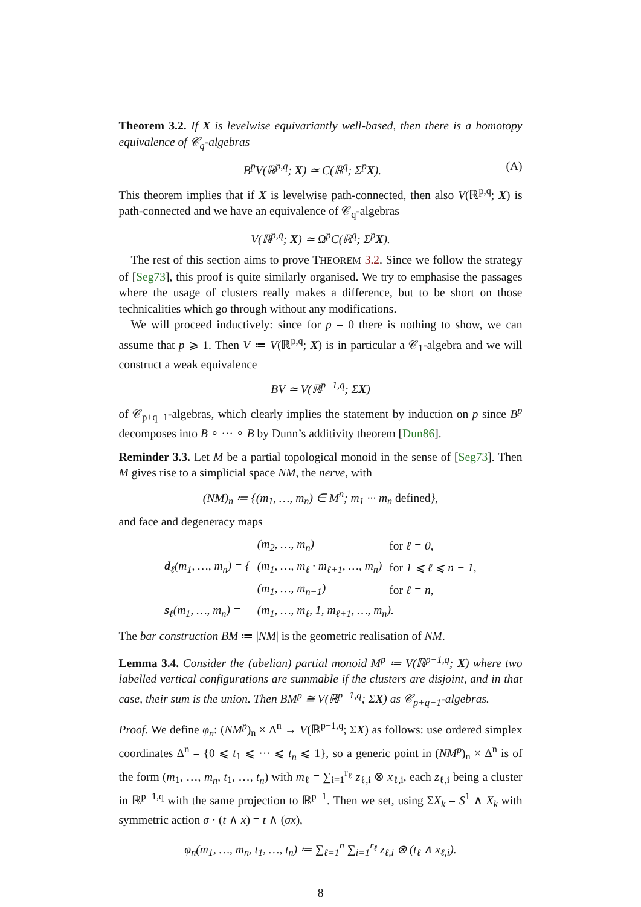Theorem 3.2. If X is levelwise equivariantly well-based, then there is a homotopy equivalence of 𝒞<sub>q</sub>-algebras
B<sup>p</sup>V(ℝ<sup>p,q</sup>; X) ≃ C(ℝ<sup>q</sup>; Σ<sup>p</sup>X). (A)
This theorem implies that if X is levelwise path-connected, then also V(ℝ<sup>p,q</sup>; X) is path-connected and we have an equivalence of 𝒞<sub>q</sub>-algebras
V(ℝ<sup>p,q</sup>; X) ≃ Ω<sup>p</sup>C(ℝ<sup>q</sup>; Σ<sup>p</sup>X).
The rest of this section aims to prove THEOREM 3.2. Since we follow the strategy of [Seg73], this proof is quite similarly organised. We try to emphasise the passages where the usage of clusters really makes a difference, but to be short on those technicalities which go through without any modifications.
We will proceed inductively: since for p = 0 there is nothing to show, we can assume that p ⩾ 1. Then V ≔ V(ℝ<sup>p,q</sup>; X) is in particular a 𝒞<sub>1</sub>-algebra and we will construct a weak equivalence
BV ≃ V(ℝ<sup>p−1,q</sup>; ΣX)
of 𝒞<sub>p+q−1</sub>-algebras, which clearly implies the statement by induction on p since B<sup>p</sup> decomposes into B ∘ ··· ∘ B by Dunn’s additivity theorem [Dun86].
Reminder 3.3. Let M be a partial topological monoid in the sense of [Seg73]. Then M gives rise to a simplicial space NM, the nerve, with
(NM)<sub>n</sub> ≔ {(m<sub>1</sub>, …, m<sub>n</sub>) ∈ M<sup>n</sup>; m<sub>1</sub> ··· m<sub>n</sub> defined},
and face and degeneracy maps
| d<sub>ℓ</sub>(m<sub>1</sub>, …, m<sub>n</sub>) = { | (m<sub>2</sub>, …, m<sub>n</sub>) | for ℓ = 0, |
| | (m<sub>1</sub>, …, m<sub>ℓ</sub> · m<sub>ℓ+1</sub>, …, m<sub>n</sub>) | for 1 ⩽ ℓ ⩽ n − 1, |
| | (m<sub>1</sub>, …, m<sub>n−1</sub>) | for ℓ = n, |
| s<sub>ℓ</sub>(m<sub>1</sub>, …, m<sub>n</sub>) = | (m<sub>1</sub>, …, m<sub>ℓ</sub>, 1, m<sub>ℓ+1</sub>, …, m<sub>n</sub>). | |
The bar construction BM ≔ |NM| is the geometric realisation of NM.
Lemma 3.4. Consider the (abelian) partial monoid M<sup>p</sup> ≔ V(ℝ<sup>p−1,q</sup>; X) where two labelled vertical configurations are summable if the clusters are disjoint, and in that case, their sum is the union. Then BM<sup>p</sup> ≅ V(ℝ<sup>p−1,q</sup>; ΣX) as 𝒞<sub>p+q−1</sub>-algebras.
Proof. We define φ<sub>n</sub>: (NM<sup>p</sup>)<sub>n</sub> × Δ<sup>n</sup> → V(ℝ<sup>p−1,q</sup>; ΣX) as follows: use ordered simplex coordinates Δ<sup>n</sup> = {0 ⩽ t<sub>1</sub> ⩽ ··· ⩽ t<sub>n</sub> ⩽ 1}, so a generic point in (NM<sup>p</sup>)<sub>n</sub> × Δ<sup>n</sup> is of the form (m<sub>1</sub>, …, m<sub>n</sub>, t<sub>1</sub>, …, t<sub>n</sub>) with m<sub>ℓ</sub> = ∑<sub>i=1</sub><sup>r<sub>ℓ</sub></sup> z<sub>ℓ,i</sub> ⊗ x<sub>ℓ,i</sub>, each z<sub>ℓ,i</sub> being a cluster in ℝ<sup>p−1,q</sup> with the same projection to ℝ<sup>p−1</sup>. Then we set, using ΣX<sub>k</sub> = S<sup>1</sup> ∧ X<sub>k</sub> with symmetric action σ · (t ∧ x) = t ∧ (σx),
φ<sub>n</sub>(m<sub>1</sub>, …, m<sub>n</sub>, t<sub>1</sub>, …, t<sub>n</sub>) ≔ ∑<sub>ℓ=1</sub><sup>n</sup> ∑<sub>i=1</sub><sup>r<sub>ℓ</sub></sup> z<sub>ℓ,i</sub> ⊗ (t<sub>ℓ</sub> ∧ x<sub>ℓ,i</sub>).
8